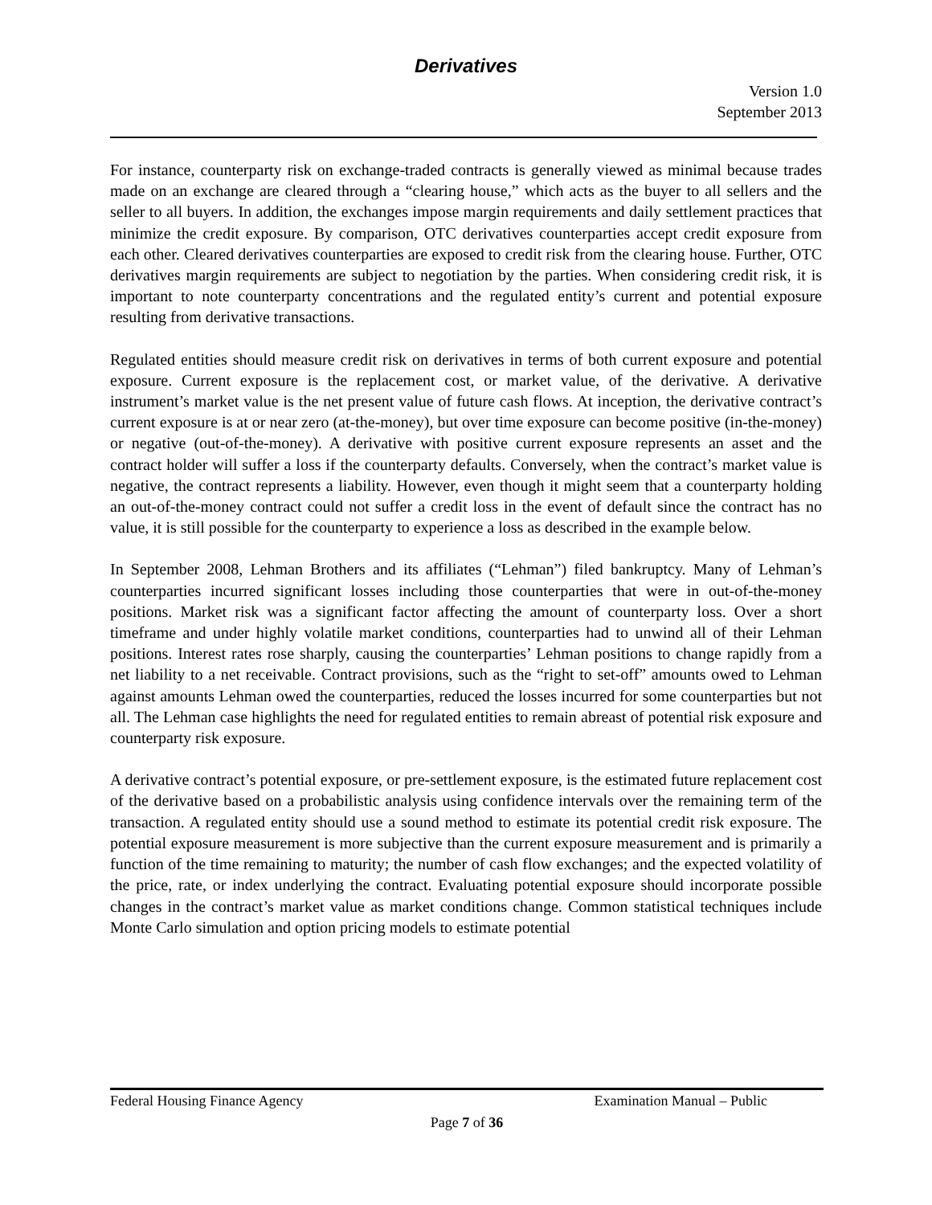Derivatives
Version 1.0
September 2013
For instance, counterparty risk on exchange-traded contracts is generally viewed as minimal because trades made on an exchange are cleared through a “clearing house,” which acts as the buyer to all sellers and the seller to all buyers. In addition, the exchanges impose margin requirements and daily settlement practices that minimize the credit exposure. By comparison, OTC derivatives counterparties accept credit exposure from each other. Cleared derivatives counterparties are exposed to credit risk from the clearing house. Further, OTC derivatives margin requirements are subject to negotiation by the parties. When considering credit risk, it is important to note counterparty concentrations and the regulated entity’s current and potential exposure resulting from derivative transactions.
Regulated entities should measure credit risk on derivatives in terms of both current exposure and potential exposure. Current exposure is the replacement cost, or market value, of the derivative. A derivative instrument’s market value is the net present value of future cash flows. At inception, the derivative contract’s current exposure is at or near zero (at-the-money), but over time exposure can become positive (in-the-money) or negative (out-of-the-money). A derivative with positive current exposure represents an asset and the contract holder will suffer a loss if the counterparty defaults. Conversely, when the contract’s market value is negative, the contract represents a liability. However, even though it might seem that a counterparty holding an out-of-the-money contract could not suffer a credit loss in the event of default since the contract has no value, it is still possible for the counterparty to experience a loss as described in the example below.
In September 2008, Lehman Brothers and its affiliates (“Lehman”) filed bankruptcy. Many of Lehman’s counterparties incurred significant losses including those counterparties that were in out-of-the-money positions. Market risk was a significant factor affecting the amount of counterparty loss. Over a short timeframe and under highly volatile market conditions, counterparties had to unwind all of their Lehman positions. Interest rates rose sharply, causing the counterparties’ Lehman positions to change rapidly from a net liability to a net receivable. Contract provisions, such as the “right to set-off” amounts owed to Lehman against amounts Lehman owed the counterparties, reduced the losses incurred for some counterparties but not all. The Lehman case highlights the need for regulated entities to remain abreast of potential risk exposure and counterparty risk exposure.
A derivative contract’s potential exposure, or pre-settlement exposure, is the estimated future replacement cost of the derivative based on a probabilistic analysis using confidence intervals over the remaining term of the transaction. A regulated entity should use a sound method to estimate its potential credit risk exposure. The potential exposure measurement is more subjective than the current exposure measurement and is primarily a function of the time remaining to maturity; the number of cash flow exchanges; and the expected volatility of the price, rate, or index underlying the contract. Evaluating potential exposure should incorporate possible changes in the contract’s market value as market conditions change. Common statistical techniques include Monte Carlo simulation and option pricing models to estimate potential
Federal Housing Finance Agency Examination Manual – Public
Page 7 of 36